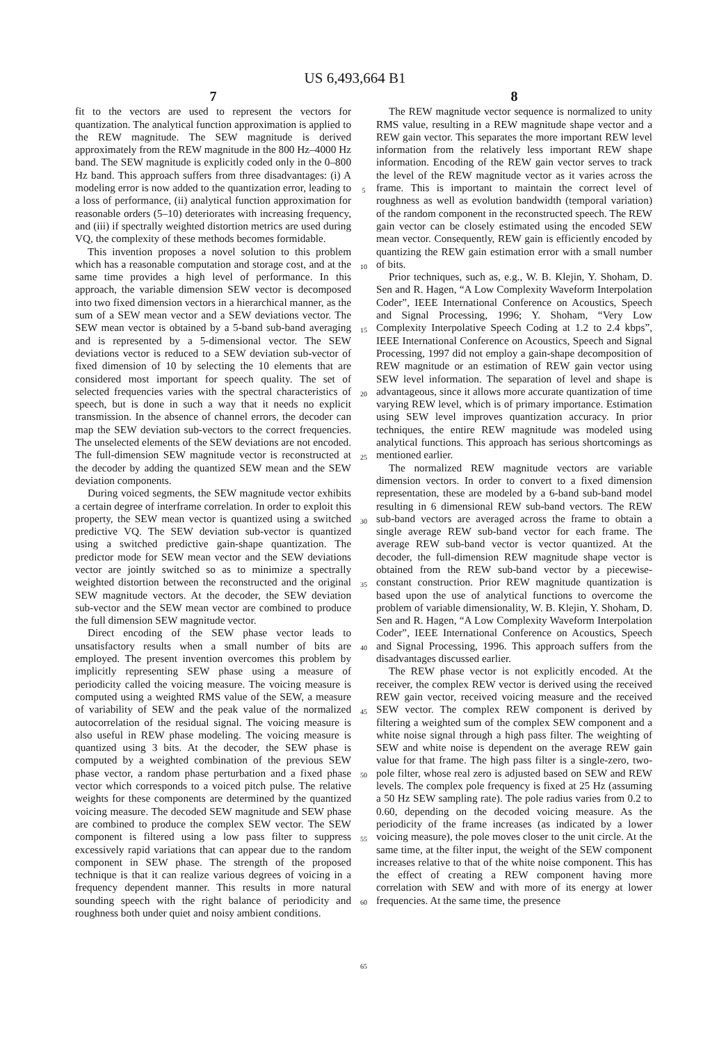US 6,493,664 B1
7
fit to the vectors are used to represent the vectors for quantization. The analytical function approximation is applied to the REW magnitude. The SEW magnitude is derived approximately from the REW magnitude in the 800 Hz–4000 Hz band. The SEW magnitude is explicitly coded only in the 0–800 Hz band. This approach suffers from three disadvantages: (i) A modeling error is now added to the quantization error, leading to a loss of performance, (ii) analytical function approximation for reasonable orders (5–10) deteriorates with increasing frequency, and (iii) if spectrally weighted distortion metrics are used during VQ, the complexity of these methods becomes formidable.
This invention proposes a novel solution to this problem which has a reasonable computation and storage cost, and at the same time provides a high level of performance. In this approach, the variable dimension SEW vector is decomposed into two fixed dimension vectors in a hierarchical manner, as the sum of a SEW mean vector and a SEW deviations vector. The SEW mean vector is obtained by a 5-band sub-band averaging and is represented by a 5-dimensional vector. The SEW deviations vector is reduced to a SEW deviation sub-vector of fixed dimension of 10 by selecting the 10 elements that are considered most important for speech quality. The set of selected frequencies varies with the spectral characteristics of speech, but is done in such a way that it needs no explicit transmission. In the absence of channel errors, the decoder can map the SEW deviation sub-vectors to the correct frequencies. The unselected elements of the SEW deviations are not encoded. The full-dimension SEW magnitude vector is reconstructed at the decoder by adding the quantized SEW mean and the SEW deviation components.
During voiced segments, the SEW magnitude vector exhibits a certain degree of interframe correlation. In order to exploit this property, the SEW mean vector is quantized using a switched predictive VQ. The SEW deviation sub-vector is quantized using a switched predictive gain-shape quantization. The predictor mode for SEW mean vector and the SEW deviations vector are jointly switched so as to minimize a spectrally weighted distortion between the reconstructed and the original SEW magnitude vectors. At the decoder, the SEW deviation sub-vector and the SEW mean vector are combined to produce the full dimension SEW magnitude vector.
Direct encoding of the SEW phase vector leads to unsatisfactory results when a small number of bits are employed. The present invention overcomes this problem by implicitly representing SEW phase using a measure of periodicity called the voicing measure. The voicing measure is computed using a weighted RMS value of the SEW, a measure of variability of SEW and the peak value of the normalized autocorrelation of the residual signal. The voicing measure is also useful in REW phase modeling. The voicing measure is quantized using 3 bits. At the decoder, the SEW phase is computed by a weighted combination of the previous SEW phase vector, a random phase perturbation and a fixed phase vector which corresponds to a voiced pitch pulse. The relative weights for these components are determined by the quantized voicing measure. The decoded SEW magnitude and SEW phase are combined to produce the complex SEW vector. The SEW component is filtered using a low pass filter to suppress excessively rapid variations that can appear due to the random component in SEW phase. The strength of the proposed technique is that it can realize various degrees of voicing in a frequency dependent manner. This results in more natural sounding speech with the right balance of periodicity and roughness both under quiet and noisy ambient conditions.
5
10
15
20
25
30
35
40
45
50
55
60
65
8
The REW magnitude vector sequence is normalized to unity RMS value, resulting in a REW magnitude shape vector and a REW gain vector. This separates the more important REW level information from the relatively less important REW shape information. Encoding of the REW gain vector serves to track the level of the REW magnitude vector as it varies across the frame. This is important to maintain the correct level of roughness as well as evolution bandwidth (temporal variation) of the random component in the reconstructed speech. The REW gain vector can be closely estimated using the encoded SEW mean vector. Consequently, REW gain is efficiently encoded by quantizing the REW gain estimation error with a small number of bits.
Prior techniques, such as, e.g., W. B. Klejin, Y. Shoham, D. Sen and R. Hagen, “A Low Complexity Waveform Interpolation Coder”, IEEE International Conference on Acoustics, Speech and Signal Processing, 1996; Y. Shoham, “Very Low Complexity Interpolative Speech Coding at 1.2 to 2.4 kbps”, IEEE International Conference on Acoustics, Speech and Signal Processing, 1997 did not employ a gain-shape decomposition of REW magnitude or an estimation of REW gain vector using SEW level information. The separation of level and shape is advantageous, since it allows more accurate quantization of time varying REW level, which is of primary importance. Estimation using SEW level improves quantization accuracy. In prior techniques, the entire REW magnitude was modeled using analytical functions. This approach has serious shortcomings as mentioned earlier.
The normalized REW magnitude vectors are variable dimension vectors. In order to convert to a fixed dimension representation, these are modeled by a 6-band sub-band model resulting in 6 dimensional REW sub-band vectors. The REW sub-band vectors are averaged across the frame to obtain a single average REW sub-band vector for each frame. The average REW sub-band vector is vector quantized. At the decoder, the full-dimension REW magnitude shape vector is obtained from the REW sub-band vector by a piecewise-constant construction. Prior REW magnitude quantization is based upon the use of analytical functions to overcome the problem of variable dimensionality, W. B. Klejin, Y. Shoham, D. Sen and R. Hagen, “A Low Complexity Waveform Interpolation Coder”, IEEE International Conference on Acoustics, Speech and Signal Processing, 1996. This approach suffers from the disadvantages discussed earlier.
The REW phase vector is not explicitly encoded. At the receiver, the complex REW vector is derived using the received REW gain vector, received voicing measure and the received SEW vector. The complex REW component is derived by filtering a weighted sum of the complex SEW component and a white noise signal through a high pass filter. The weighting of SEW and white noise is dependent on the average REW gain value for that frame. The high pass filter is a single-zero, two-pole filter, whose real zero is adjusted based on SEW and REW levels. The complex pole frequency is fixed at 25 Hz (assuming a 50 Hz SEW sampling rate). The pole radius varies from 0.2 to 0.60, depending on the decoded voicing measure. As the periodicity of the frame increases (as indicated by a lower voicing measure), the pole moves closer to the unit circle. At the same time, at the filter input, the weight of the SEW component increases relative to that of the white noise component. This has the effect of creating a REW component having more correlation with SEW and with more of its energy at lower frequencies. At the same time, the presence